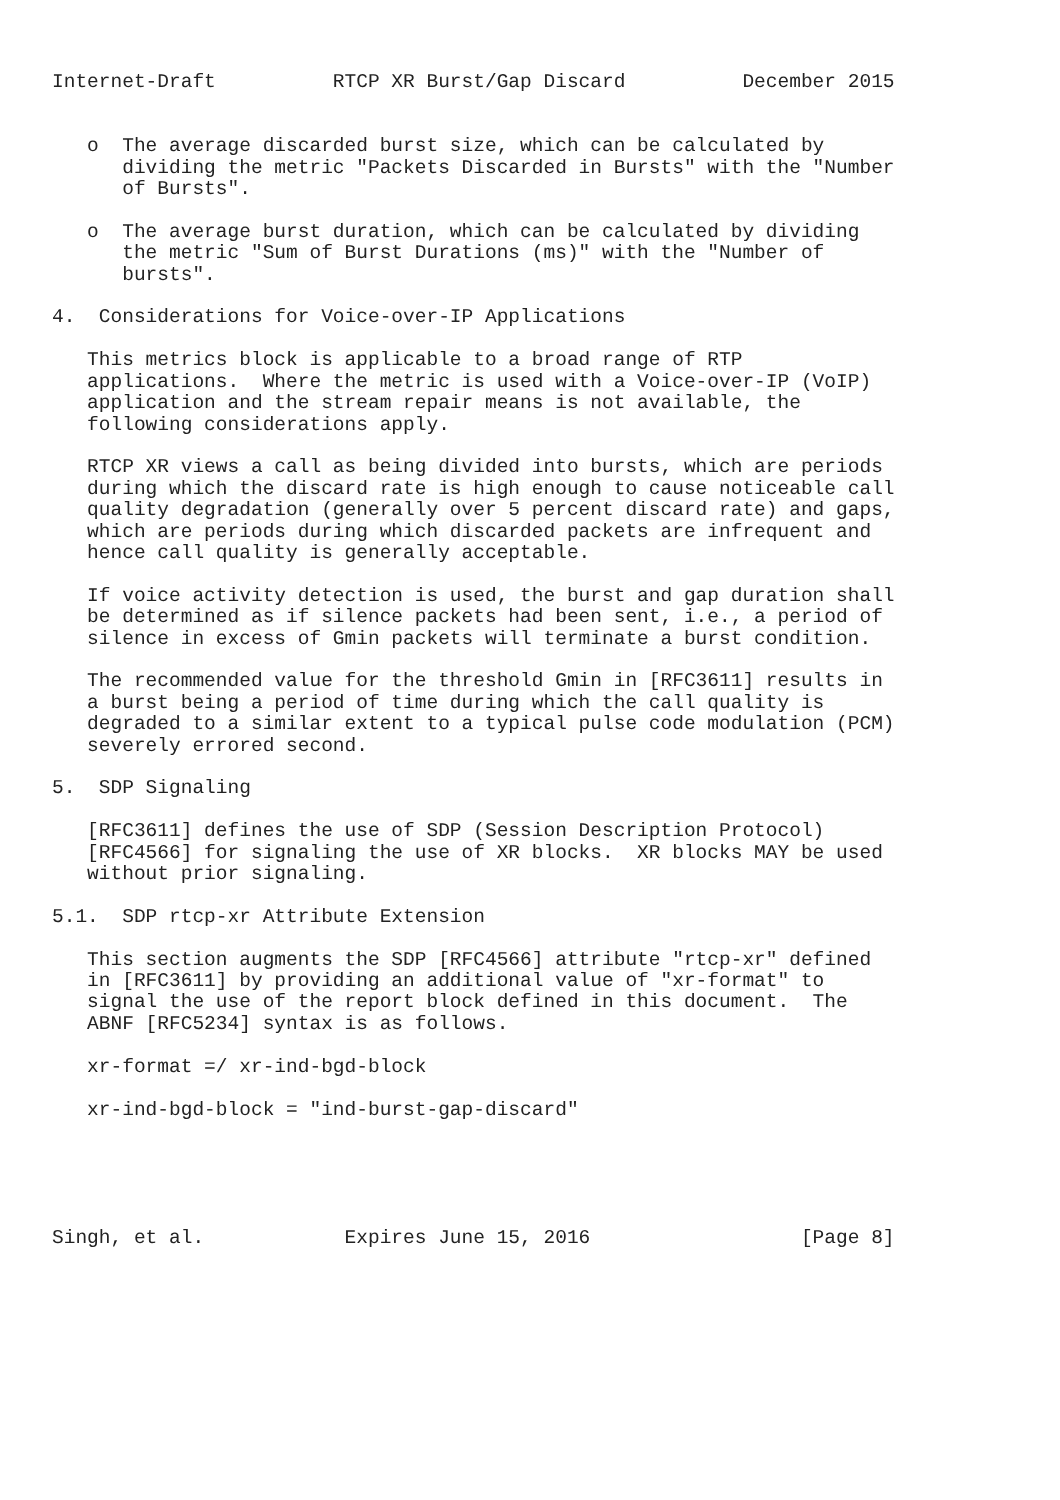Internet-Draft          RTCP XR Burst/Gap Discard          December 2015


   o  The average discarded burst size, which can be calculated by
      dividing the metric "Packets Discarded in Bursts" with the "Number
      of Bursts".

   o  The average burst duration, which can be calculated by dividing
      the metric "Sum of Burst Durations (ms)" with the "Number of
      bursts".

4.  Considerations for Voice-over-IP Applications

   This metrics block is applicable to a broad range of RTP
   applications.  Where the metric is used with a Voice-over-IP (VoIP)
   application and the stream repair means is not available, the
   following considerations apply.

   RTCP XR views a call as being divided into bursts, which are periods
   during which the discard rate is high enough to cause noticeable call
   quality degradation (generally over 5 percent discard rate) and gaps,
   which are periods during which discarded packets are infrequent and
   hence call quality is generally acceptable.

   If voice activity detection is used, the burst and gap duration shall
   be determined as if silence packets had been sent, i.e., a period of
   silence in excess of Gmin packets will terminate a burst condition.

   The recommended value for the threshold Gmin in [RFC3611] results in
   a burst being a period of time during which the call quality is
   degraded to a similar extent to a typical pulse code modulation (PCM)
   severely errored second.

5.  SDP Signaling

   [RFC3611] defines the use of SDP (Session Description Protocol)
   [RFC4566] for signaling the use of XR blocks.  XR blocks MAY be used
   without prior signaling.

5.1.  SDP rtcp-xr Attribute Extension

   This section augments the SDP [RFC4566] attribute "rtcp-xr" defined
   in [RFC3611] by providing an additional value of "xr-format" to
   signal the use of the report block defined in this document.  The
   ABNF [RFC5234] syntax is as follows.

   xr-format =/ xr-ind-bgd-block

   xr-ind-bgd-block = "ind-burst-gap-discard"





Singh, et al.            Expires June 15, 2016                  [Page 8]